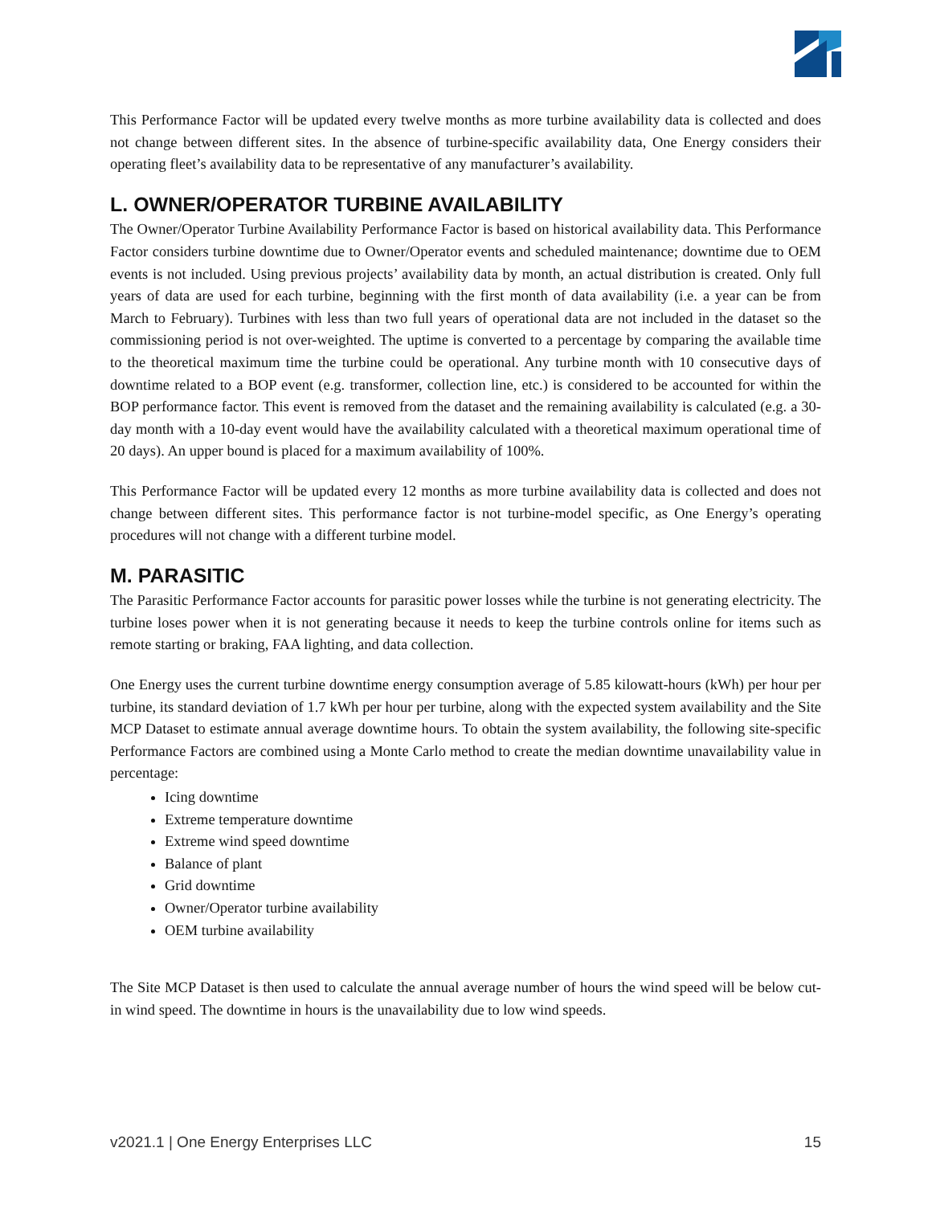This Performance Factor will be updated every twelve months as more turbine availability data is collected and does not change between different sites. In the absence of turbine-specific availability data, One Energy considers their operating fleet’s availability data to be representative of any manufacturer’s availability.
L. OWNER/OPERATOR TURBINE AVAILABILITY
The Owner/Operator Turbine Availability Performance Factor is based on historical availability data. This Performance Factor considers turbine downtime due to Owner/Operator events and scheduled maintenance; downtime due to OEM events is not included. Using previous projects’ availability data by month, an actual distribution is created. Only full years of data are used for each turbine, beginning with the first month of data availability (i.e. a year can be from March to February). Turbines with less than two full years of operational data are not included in the dataset so the commissioning period is not over-weighted. The uptime is converted to a percentage by comparing the available time to the theoretical maximum time the turbine could be operational. Any turbine month with 10 consecutive days of downtime related to a BOP event (e.g. transformer, collection line, etc.) is considered to be accounted for within the BOP performance factor. This event is removed from the dataset and the remaining availability is calculated (e.g. a 30-day month with a 10-day event would have the availability calculated with a theoretical maximum operational time of 20 days). An upper bound is placed for a maximum availability of 100%.
This Performance Factor will be updated every 12 months as more turbine availability data is collected and does not change between different sites. This performance factor is not turbine-model specific, as One Energy’s operating procedures will not change with a different turbine model.
M. PARASITIC
The Parasitic Performance Factor accounts for parasitic power losses while the turbine is not generating electricity. The turbine loses power when it is not generating because it needs to keep the turbine controls online for items such as remote starting or braking, FAA lighting, and data collection.
One Energy uses the current turbine downtime energy consumption average of 5.85 kilowatt-hours (kWh) per hour per turbine, its standard deviation of 1.7 kWh per hour per turbine, along with the expected system availability and the Site MCP Dataset to estimate annual average downtime hours. To obtain the system availability, the following site-specific Performance Factors are combined using a Monte Carlo method to create the median downtime unavailability value in percentage:
Icing downtime
Extreme temperature downtime
Extreme wind speed downtime
Balance of plant
Grid downtime
Owner/Operator turbine availability
OEM turbine availability
The Site MCP Dataset is then used to calculate the annual average number of hours the wind speed will be below cut-in wind speed. The downtime in hours is the unavailability due to low wind speeds.
v2021.1 | One Energy Enterprises LLC 15